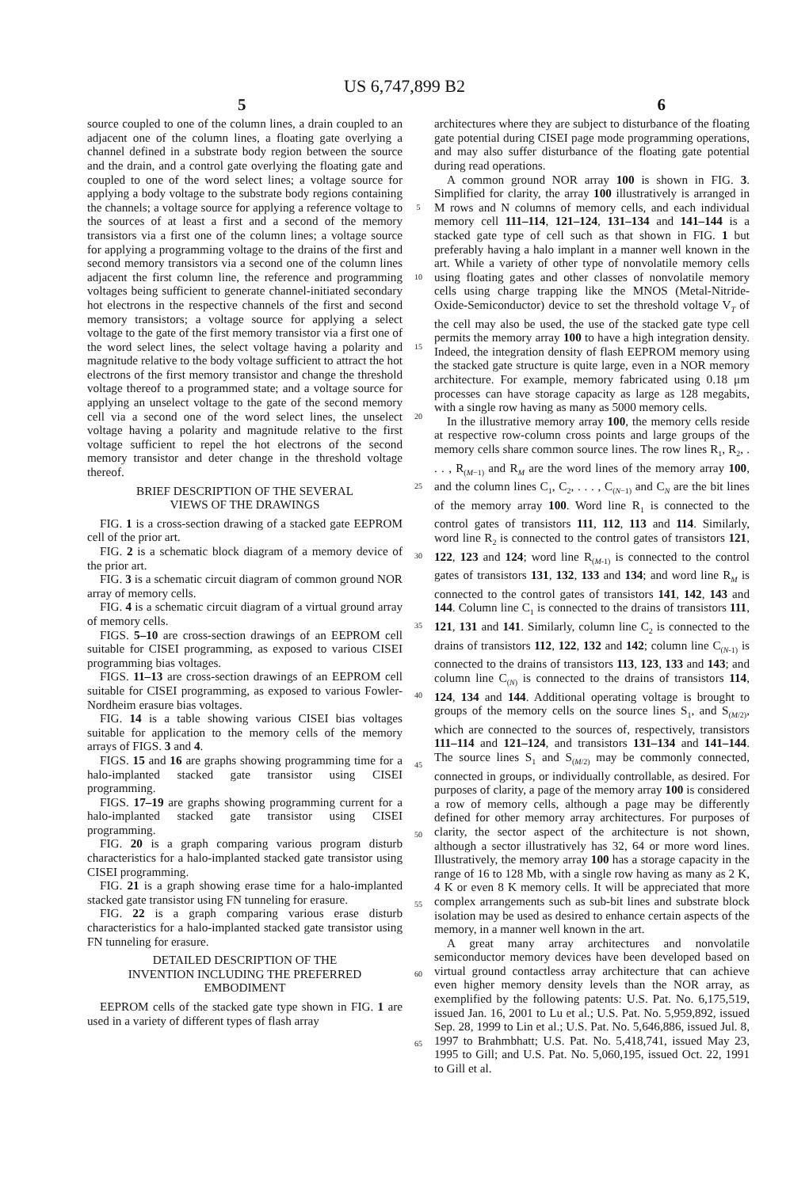US 6,747,899 B2
5 6
source coupled to one of the column lines, a drain coupled to an adjacent one of the column lines, a floating gate overlying a channel defined in a substrate body region between the source and the drain, and a control gate overlying the floating gate and coupled to one of the word select lines; a voltage source for applying a body voltage to the substrate body regions containing the channels; a voltage source for applying a reference voltage to the sources of at least a first and a second of the memory transistors via a first one of the column lines; a voltage source for applying a programming voltage to the drains of the first and second memory transistors via a second one of the column lines adjacent the first column line, the reference and programming voltages being sufficient to generate channel-initiated secondary hot electrons in the respective channels of the first and second memory transistors; a voltage source for applying a select voltage to the gate of the first memory transistor via a first one of the word select lines, the select voltage having a polarity and magnitude relative to the body voltage sufficient to attract the hot electrons of the first memory transistor and change the threshold voltage thereof to a programmed state; and a voltage source for applying an unselect voltage to the gate of the second memory cell via a second one of the word select lines, the unselect voltage having a polarity and magnitude relative to the first voltage sufficient to repel the hot electrons of the second memory transistor and deter change in the threshold voltage thereof.
BRIEF DESCRIPTION OF THE SEVERAL
VIEWS OF THE DRAWINGS
FIG. 1 is a cross-section drawing of a stacked gate EEPROM cell of the prior art.
FIG. 2 is a schematic block diagram of a memory device of the prior art.
FIG. 3 is a schematic circuit diagram of common ground NOR array of memory cells.
FIG. 4 is a schematic circuit diagram of a virtual ground array of memory cells.
FIGS. 5–10 are cross-section drawings of an EEPROM cell suitable for CISEI programming, as exposed to various CISEI programming bias voltages.
FIGS. 11–13 are cross-section drawings of an EEPROM cell suitable for CISEI programming, as exposed to various Fowler-Nordheim erasure bias voltages.
FIG. 14 is a table showing various CISEI bias voltages suitable for application to the memory cells of the memory arrays of FIGS. 3 and 4.
FIGS. 15 and 16 are graphs showing programming time for a halo-implanted stacked gate transistor using CISEI programming.
FIGS. 17–19 are graphs showing programming current for a halo-implanted stacked gate transistor using CISEI programming.
FIG. 20 is a graph comparing various program disturb characteristics for a halo-implanted stacked gate transistor using CISEI programming.
FIG. 21 is a graph showing erase time for a halo-implanted stacked gate transistor using FN tunneling for erasure.
FIG. 22 is a graph comparing various erase disturb characteristics for a halo-implanted stacked gate transistor using FN tunneling for erasure.
DETAILED DESCRIPTION OF THE
INVENTION INCLUDING THE PREFERRED
EMBODIMENT
EEPROM cells of the stacked gate type shown in FIG. 1 are used in a variety of different types of flash array
5
10
15
20
25
30
35
40
45
50
55
60
65
architectures where they are subject to disturbance of the floating gate potential during CISEI page mode programming operations, and may also suffer disturbance of the floating gate potential during read operations.
A common ground NOR array 100 is shown in FIG. 3. Simplified for clarity, the array 100 illustratively is arranged in M rows and N columns of memory cells, and each individual memory cell 111–114, 121–124, 131–134 and 141–144 is a stacked gate type of cell such as that shown in FIG. 1 but preferably having a halo implant in a manner well known in the art. While a variety of other type of nonvolatile memory cells using floating gates and other classes of nonvolatile memory cells using charge trapping like the MNOS (Metal-Nitride-Oxide-Semiconductor) device to set the threshold voltage V<sub>T</sub> of the cell may also be used, the use of the stacked gate type cell permits the memory array 100 to have a high integration density. Indeed, the integration density of flash EEPROM memory using the stacked gate structure is quite large, even in a NOR memory architecture. For example, memory fabricated using 0.18 μm processes can have storage capacity as large as 128 megabits, with a single row having as many as 5000 memory cells.
In the illustrative memory array 100, the memory cells reside at respective row-column cross points and large groups of the memory cells share common source lines. The row lines R<sub>1</sub>, R<sub>2</sub>, . . . , R<sub>(M−1)</sub> and R<sub>M</sub> are the word lines of the memory array 100, and the column lines C<sub>1</sub>, C<sub>2</sub>, . . . , C<sub>(N−1)</sub> and C<sub>N</sub> are the bit lines of the memory array 100. Word line R<sub>1</sub> is connected to the control gates of transistors 111, 112, 113 and 114. Similarly, word line R<sub>2</sub> is connected to the control gates of transistors 121, 122, 123 and 124; word line R<sub>(M-1)</sub> is connected to the control gates of transistors 131, 132, 133 and 134; and word line R<sub>M</sub> is connected to the control gates of transistors 141, 142, 143 and 144. Column line C<sub>1</sub> is connected to the drains of transistors 111, 121, 131 and 141. Similarly, column line C<sub>2</sub> is connected to the drains of transistors 112, 122, 132 and 142; column line C<sub>(N-1)</sub> is connected to the drains of transistors 113, 123, 133 and 143; and column line C<sub>(N)</sub> is connected to the drains of transistors 114, 124, 134 and 144. Additional operating voltage is brought to groups of the memory cells on the source lines S<sub>1</sub>, and S<sub>(M/2)</sub>, which are connected to the sources of, respectively, transistors 111–114 and 121–124, and transistors 131–134 and 141–144. The source lines S<sub>1</sub> and S<sub>(M/2)</sub> may be commonly connected, connected in groups, or individually controllable, as desired. For purposes of clarity, a page of the memory array 100 is considered a row of memory cells, although a page may be differently defined for other memory array architectures. For purposes of clarity, the sector aspect of the architecture is not shown, although a sector illustratively has 32, 64 or more word lines. Illustratively, the memory array 100 has a storage capacity in the range of 16 to 128 Mb, with a single row having as many as 2 K, 4 K or even 8 K memory cells. It will be appreciated that more complex arrangements such as sub-bit lines and substrate block isolation may be used as desired to enhance certain aspects of the memory, in a manner well known in the art.
A great many array architectures and nonvolatile semiconductor memory devices have been developed based on virtual ground contactless array architecture that can achieve even higher memory density levels than the NOR array, as exemplified by the following patents: U.S. Pat. No. 6,175,519, issued Jan. 16, 2001 to Lu et al.; U.S. Pat. No. 5,959,892, issued Sep. 28, 1999 to Lin et al.; U.S. Pat. No. 5,646,886, issued Jul. 8, 1997 to Brahmbhatt; U.S. Pat. No. 5,418,741, issued May 23, 1995 to Gill; and U.S. Pat. No. 5,060,195, issued Oct. 22, 1991 to Gill et al.